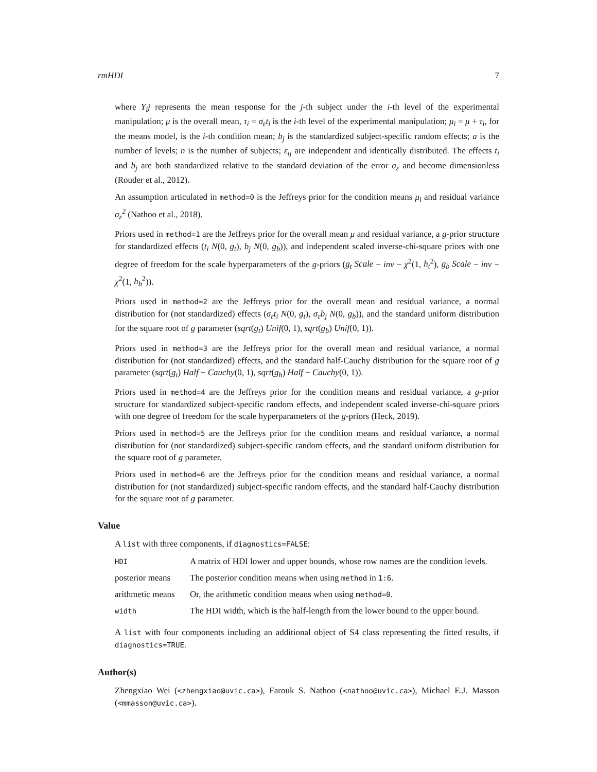rmHDI 7
where Y<sub>i</sub>j represents the mean response for the j-th subject under the i-th level of the experimental manipulation; μ is the overall mean, τ<sub>i</sub> = σ<sub>ε</sub>t<sub>i</sub> is the i-th level of the experimental manipulation; μ<sub>i</sub> = μ + τ<sub>i</sub>, for the means model, is the i-th condition mean; b<sub>j</sub> is the standardized subject-specific random effects; a is the number of levels; n is the number of subjects; ε<sub>ij</sub> are independent and identically distributed. The effects t<sub>i</sub> and b<sub>j</sub> are both standardized relative to the standard deviation of the error σ<sub>ε</sub> and become dimensionless (Rouder et al., 2012).
An assumption articulated in method=0 is the Jeffreys prior for the condition means μ<sub>i</sub> and residual variance σ<sub>ε</sub><sup>2</sup> (Nathoo et al., 2018).
Priors used in method=1 are the Jeffreys prior for the overall mean μ and residual variance, a g-prior structure for standardized effects (t<sub>i</sub> N(0, g<sub>t</sub>), b<sub>j</sub> N(0, g<sub>b</sub>)), and independent scaled inverse-chi-square priors with one degree of freedom for the scale hyperparameters of the g-priors (g<sub>t</sub> Scale − inv − χ<sup>2</sup>(1, h<sub>t</sub><sup>2</sup>), g<sub>b</sub> Scale − inv − χ<sup>2</sup>(1, h<sub>b</sub><sup>2</sup>)).
Priors used in method=2 are the Jeffreys prior for the overall mean and residual variance, a normal distribution for (not standardized) effects (σ<sub>ε</sub>t<sub>i</sub> N(0, g<sub>t</sub>), σ<sub>ε</sub>b<sub>j</sub> N(0, g<sub>b</sub>)), and the standard uniform distribution for the square root of g parameter (sqrt(g<sub>t</sub>) Unif(0, 1), sqrt(g<sub>b</sub>) Unif(0, 1)).
Priors used in method=3 are the Jeffreys prior for the overall mean and residual variance, a normal distribution for (not standardized) effects, and the standard half-Cauchy distribution for the square root of g parameter (sqrt(g<sub>t</sub>) Half − Cauchy(0, 1), sqrt(g<sub>b</sub>) Half − Cauchy(0, 1)).
Priors used in method=4 are the Jeffreys prior for the condition means and residual variance, a g-prior structure for standardized subject-specific random effects, and independent scaled inverse-chi-square priors with one degree of freedom for the scale hyperparameters of the g-priors (Heck, 2019).
Priors used in method=5 are the Jeffreys prior for the condition means and residual variance, a normal distribution for (not standardized) subject-specific random effects, and the standard uniform distribution for the square root of g parameter.
Priors used in method=6 are the Jeffreys prior for the condition means and residual variance, a normal distribution for (not standardized) subject-specific random effects, and the standard half-Cauchy distribution for the square root of g parameter.
Value
A list with three components, if diagnostics=FALSE:
| HDI | A matrix of HDI lower and upper bounds, whose row names are the condition levels. |
| posterior means | The posterior condition means when using method in 1:6 . |
| arithmetic means | Or, the arithmetic condition means when using method=0 . |
| width | The HDI width, which is the half-length from the lower bound to the upper bound. |
A list with four components including an additional object of S4 class representing the fitted results, if diagnostics=TRUE.
Author(s)
Zhengxiao Wei (<zhengxiao@uvic.ca>), Farouk S. Nathoo (<nathoo@uvic.ca>), Michael E.J. Masson (<mmasson@uvic.ca>).